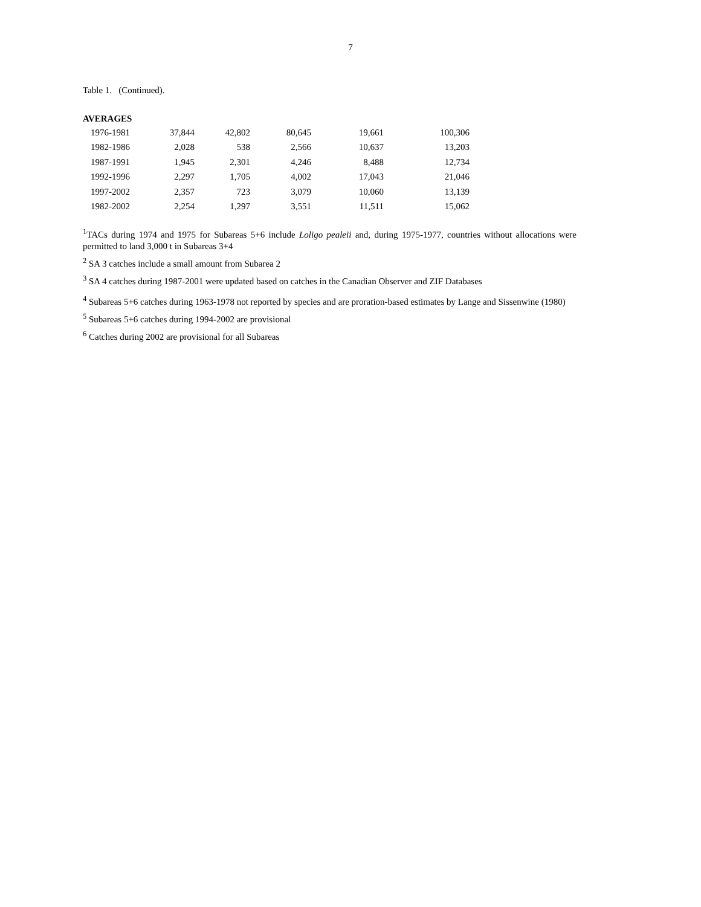7
Table 1. (Continued).
AVERAGES
| 1976-1981 | 37,844 | 42,802 | 80,645 | 19,661 | 100,306 |
| 1982-1986 | 2,028 | 538 | 2,566 | 10,637 | 13,203 |
| 1987-1991 | 1,945 | 2,301 | 4,246 | 8,488 | 12,734 |
| 1992-1996 | 2,297 | 1,705 | 4,002 | 17,043 | 21,046 |
| 1997-2002 | 2,357 | 723 | 3,079 | 10,060 | 13,139 |
| 1982-2002 | 2,254 | 1,297 | 3,551 | 11,511 | 15,062 |
<sup>1</sup> TACs during 1974 and 1975 for Subareas 5+6 include Loligo pealeii and, during 1975-1977, countries without allocations were permitted to land 3,000 t in Subareas 3+4
<sup>2</sup> SA 3 catches include a small amount from Subarea 2
<sup>3</sup> SA 4 catches during 1987-2001 were updated based on catches in the Canadian Observer and ZIF Databases
<sup>4</sup> Subareas 5+6 catches during 1963-1978 not reported by species and are proration-based estimates by Lange and Sissenwine (1980)
<sup>5</sup> Subareas 5+6 catches during 1994-2002 are provisional
<sup>6</sup> Catches during 2002 are provisional for all Subareas